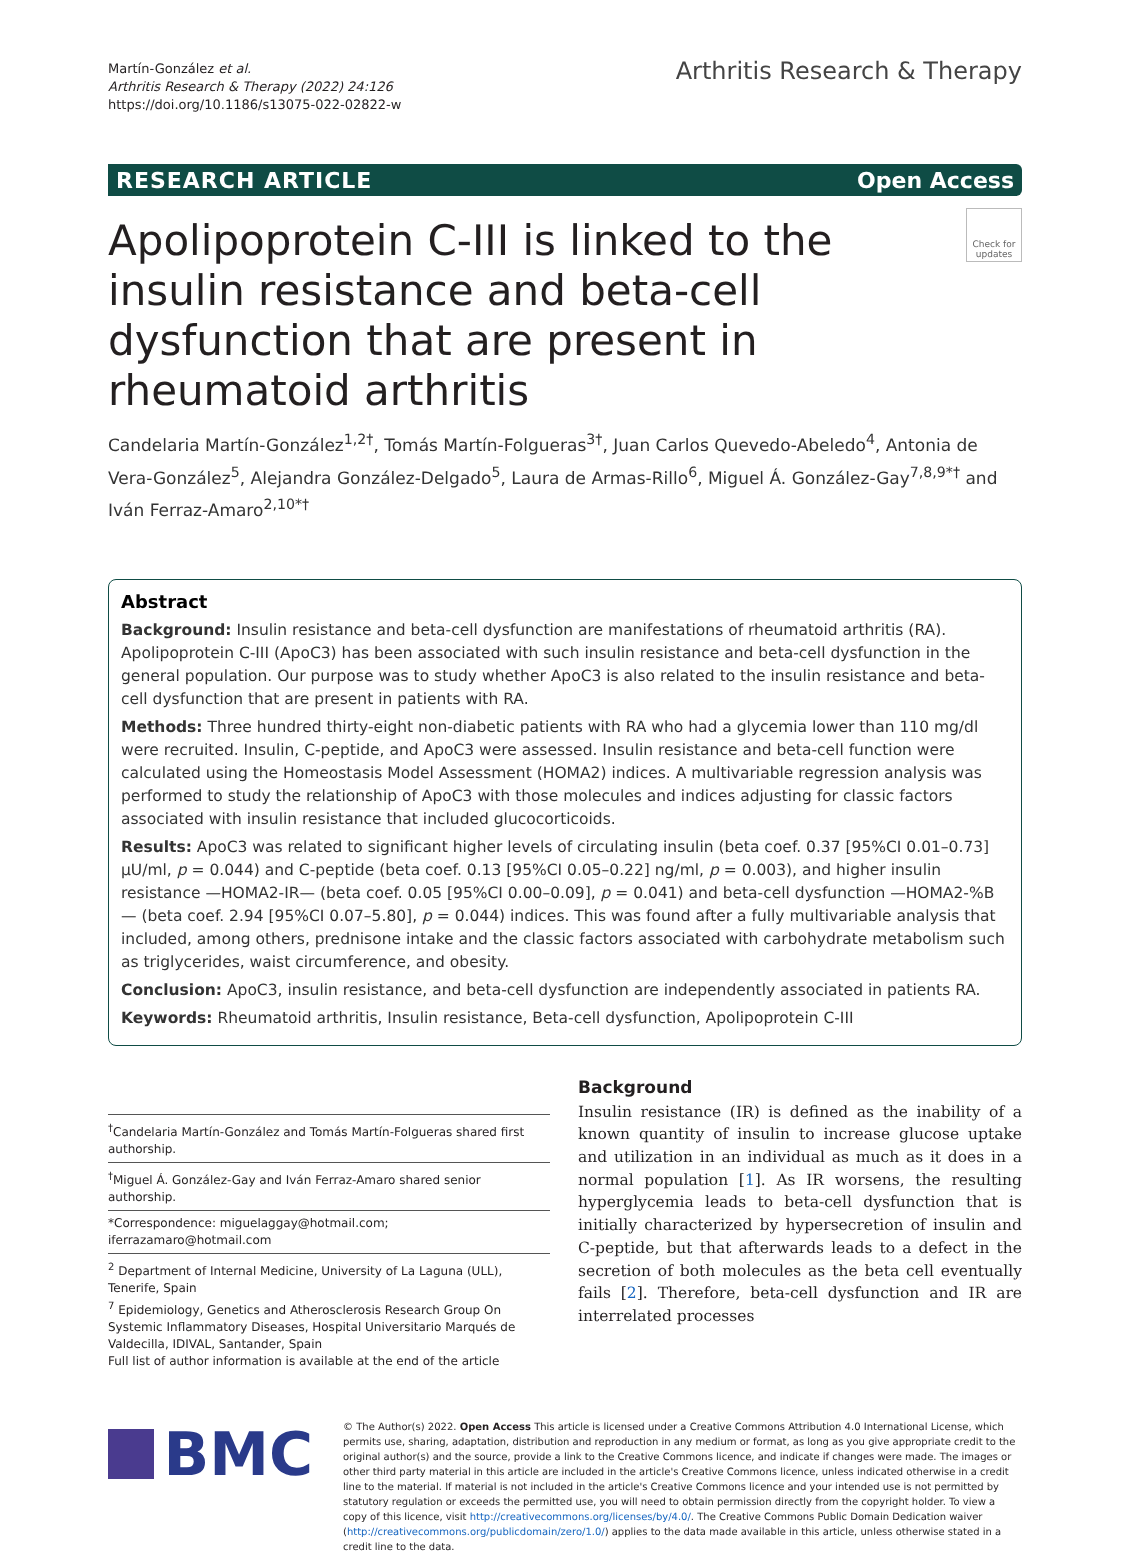Martín-González et al.
Arthritis Research & Therapy (2022) 24:126
https://doi.org/10.1186/s13075-022-02822-w
Arthritis Research & Therapy
RESEARCH ARTICLE Open Access
Check for updates
Apolipoprotein C-III is linked to the insulin resistance and beta-cell dysfunction that are present in rheumatoid arthritis
Candelaria Martín-González<sup>1,2†</sup>, Tomás Martín-Folgueras<sup>3†</sup>, Juan Carlos Quevedo-Abeledo<sup>4</sup>, Antonia de Vera-González<sup>5</sup>, Alejandra González-Delgado<sup>5</sup>, Laura de Armas-Rillo<sup>6</sup>, Miguel Á. González-Gay<sup>7,8,9*†</sup> and Iván Ferraz-Amaro<sup>2,10*†</sup>
Abstract
Background: Insulin resistance and beta-cell dysfunction are manifestations of rheumatoid arthritis (RA). Apolipoprotein C-III (ApoC3) has been associated with such insulin resistance and beta-cell dysfunction in the general population. Our purpose was to study whether ApoC3 is also related to the insulin resistance and beta-cell dysfunction that are present in patients with RA.
Methods: Three hundred thirty-eight non-diabetic patients with RA who had a glycemia lower than 110 mg/dl were recruited. Insulin, C-peptide, and ApoC3 were assessed. Insulin resistance and beta-cell function were calculated using the Homeostasis Model Assessment (HOMA2) indices. A multivariable regression analysis was performed to study the relationship of ApoC3 with those molecules and indices adjusting for classic factors associated with insulin resistance that included glucocorticoids.
Results: ApoC3 was related to significant higher levels of circulating insulin (beta coef. 0.37 [95%CI 0.01–0.73] µU/ml, p = 0.044) and C-peptide (beta coef. 0.13 [95%CI 0.05–0.22] ng/ml, p = 0.003), and higher insulin resistance —HOMA2-IR— (beta coef. 0.05 [95%CI 0.00–0.09], p = 0.041) and beta-cell dysfunction —HOMA2-%B— (beta coef. 2.94 [95%CI 0.07–5.80], p = 0.044) indices. This was found after a fully multivariable analysis that included, among others, prednisone intake and the classic factors associated with carbohydrate metabolism such as triglycerides, waist circumference, and obesity.
Conclusion: ApoC3, insulin resistance, and beta-cell dysfunction are independently associated in patients RA.
Keywords: Rheumatoid arthritis, Insulin resistance, Beta-cell dysfunction, Apolipoprotein C-III
<sup>†</sup> Candelaria Martín-González and Tomás Martín-Folgueras shared first authorship.
<sup>†</sup> Miguel Á. González-Gay and Iván Ferraz-Amaro shared senior authorship.
*Correspondence: miguelaggay@hotmail.com; iferrazamaro@hotmail.com
<sup>2</sup> Department of Internal Medicine, University of La Laguna (ULL), Tenerife, Spain
<sup>7</sup> Epidemiology, Genetics and Atherosclerosis Research Group On Systemic Inflammatory Diseases, Hospital Universitario Marqués de Valdecilla, IDIVAL, Santander, Spain
Full list of author information is available at the end of the article
Background
Insulin resistance (IR) is defined as the inability of a known quantity of insulin to increase glucose uptake and utilization in an individual as much as it does in a normal population [1]. As IR worsens, the resulting hyperglycemia leads to beta-cell dysfunction that is initially characterized by hypersecretion of insulin and C-peptide, but that afterwards leads to a defect in the secretion of both molecules as the beta cell eventually fails [2]. Therefore, beta-cell dysfunction and IR are interrelated processes
BMC
© The Author(s) 2022. Open Access This article is licensed under a Creative Commons Attribution 4.0 International License, which permits use, sharing, adaptation, distribution and reproduction in any medium or format, as long as you give appropriate credit to the original author(s) and the source, provide a link to the Creative Commons licence, and indicate if changes were made. The images or other third party material in this article are included in the article's Creative Commons licence, unless indicated otherwise in a credit line to the material. If material is not included in the article's Creative Commons licence and your intended use is not permitted by statutory regulation or exceeds the permitted use, you will need to obtain permission directly from the copyright holder. To view a copy of this licence, visit http://creativecommons.org/licenses/by/4.0/. The Creative Commons Public Domain Dedication waiver (http://creativecommons.org/publicdomain/zero/1.0/) applies to the data made available in this article, unless otherwise stated in a credit line to the data.